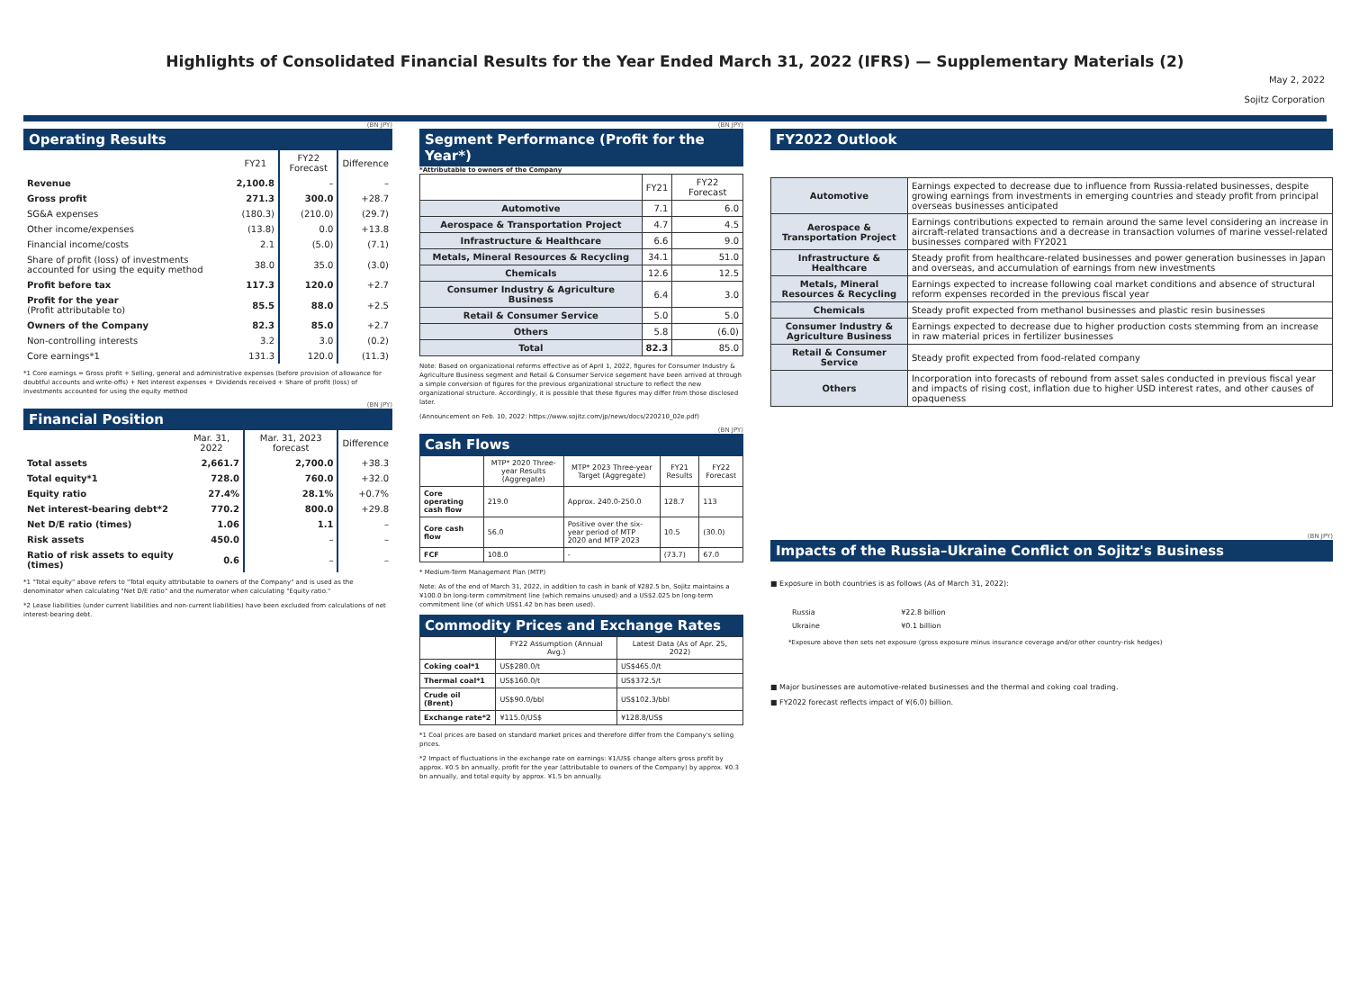Highlights of Consolidated Financial Results for the Year Ended March 31, 2022 (IFRS) — Supplementary Materials (2)
May 2, 2022
Sojitz Corporation
(BN JPY)
Operating Results
| | FY21 | FY22 Forecast | Difference |
| --- | --- | --- | --- |
| Revenue | 2,100.8 | – | – |
| Gross profit | 271.3 | 300.0 | +28.7 |
| SG&A expenses | (180.3) | (210.0) | (29.7) |
| Other income/expenses | (13.8) | 0.0 | +13.8 |
| Financial income/costs | 2.1 | (5.0) | (7.1) |
| Share of profit (loss) of investments accounted for using the equity method | 38.0 | 35.0 | (3.0) |
| Profit before tax | 117.3 | 120.0 | +2.7 |
| Profit for the year (Profit attributable to) | 85.5 | 88.0 | +2.5 |
| Owners of the Company | 82.3 | 85.0 | +2.7 |
| Non-controlling interests | 3.2 | 3.0 | (0.2) |
| Core earnings*1 | 131.3 | 120.0 | (11.3) |
*1 Core earnings = Gross profit + Selling, general and administrative expenses (before provision of allowance for doubtful accounts and write-offs) + Net interest expenses + Dividends received + Share of profit (loss) of investments accounted for using the equity method
(BN JPY)
Financial Position
| | Mar. 31, 2022 | Mar. 31, 2023 forecast | Difference |
| --- | --- | --- | --- |
| Total assets | 2,661.7 | 2,700.0 | +38.3 |
| Total equity*1 | 728.0 | 760.0 | +32.0 |
| Equity ratio | 27.4% | 28.1% | +0.7% |
| Net interest-bearing debt*2 | 770.2 | 800.0 | +29.8 |
| Net D/E ratio (times) | 1.06 | 1.1 | – |
| Risk assets | 450.0 | – | – |
| Ratio of risk assets to equity (times) | 0.6 | – | – |
*1 "Total equity" above refers to "Total equity attributable to owners of the Company" and is used as the denominator when calculating "Net D/E ratio" and the numerator when calculating "Equity ratio."
*2 Lease liabilities (under current liabilities and non-current liabilities) have been excluded from calculations of net interest-bearing debt.
(BN JPY)
Segment Performance (Profit for the Year*)
*Attributable to owners of the Company
| | FY21 | FY22 Forecast |
| --- | --- | --- |
| Automotive | 7.1 | 6.0 |
| Aerospace & Transportation Project | 4.7 | 4.5 |
| Infrastructure & Healthcare | 6.6 | 9.0 |
| Metals, Mineral Resources & Recycling | 34.1 | 51.0 |
| Chemicals | 12.6 | 12.5 |
| Consumer Industry & Agriculture Business | 6.4 | 3.0 |
| Retail & Consumer Service | 5.0 | 5.0 |
| Others | 5.8 | (6.0) |
| Total | 82.3 | 85.0 |
Note: Based on organizational reforms effective as of April 1, 2022, figures for Consumer Industry & Agriculture Business segment and Retail & Consumer Service segement have been arrived at through a simple conversion of figures for the previous organizational structure to reflect the new organizational structure. Accordingly, it is possible that these figures may differ from those disclosed later.
(Announcement on Feb. 10, 2022: https://www.sojitz.com/jp/news/docs/220210_02e.pdf)
(BN JPY)
Cash Flows
| | MTP* 2020 Three-year Results (Aggregate) | MTP* 2023 Three-year Target (Aggregate) | FY21 Results | FY22 Forecast |
| --- | --- | --- | --- | --- |
| Core operating cash flow | 219.0 | Approx. 240.0-250.0 | 128.7 | 113 |
| Core cash flow | 56.0 | Positive over the six-year period of MTP 2020 and MTP 2023 | 10.5 | (30.0) |
| FCF | 108.0 | - | (73.7) | 67.0 |
* Medium-Term Management Plan (MTP)
Note: As of the end of March 31, 2022, in addition to cash in bank of ¥282.5 bn, Sojitz maintains a ¥100.0 bn long-term commitment line (which remains unused) and a US$2.025 bn long-term commitment line (of which US$1.42 bn has been used).
Commodity Prices and Exchange Rates
| | FY22 Assumption (Annual Avg.) | Latest Data (As of Apr. 25, 2022) |
| --- | --- | --- |
| Coking coal*1 | US$280.0/t | US$465.0/t |
| Thermal coal*1 | US$160.0/t | US$372.5/t |
| Crude oil (Brent) | US$90.0/bbl | US$102.3/bbl |
| Exchange rate*2 | ¥115.0/US$ | ¥128.8/US$ |
*1 Coal prices are based on standard market prices and therefore differ from the Company's selling prices.
*2 Impact of fluctuations in the exchange rate on earnings: ¥1/US$ change alters gross profit by approx. ¥0.5 bn annually, profit for the year (attributable to owners of the Company) by approx. ¥0.3 bn annually, and total equity by approx. ¥1.5 bn annually.
FY2022 Outlook
| Automotive | Earnings expected to decrease due to influence from Russia-related businesses, despite growing earnings from investments in emerging countries and steady profit from principal overseas businesses anticipated |
| Aerospace & Transportation Project | Earnings contributions expected to remain around the same level considering an increase in aircraft-related transactions and a decrease in transaction volumes of marine vessel-related businesses compared with FY2021 |
| Infrastructure & Healthcare | Steady profit from healthcare-related businesses and power generation businesses in Japan and overseas, and accumulation of earnings from new investments |
| Metals, Mineral Resources & Recycling | Earnings expected to increase following coal market conditions and absence of structural reform expenses recorded in the previous fiscal year |
| Chemicals | Steady profit expected from methanol businesses and plastic resin businesses |
| Consumer Industry & Agriculture Business | Earnings expected to decrease due to higher production costs stemming from an increase in raw material prices in fertilizer businesses |
| Retail & Consumer Service | Steady profit expected from food-related company |
| Others | Incorporation into forecasts of rebound from asset sales conducted in previous fiscal year and impacts of rising cost, inflation due to higher USD interest rates, and other causes of opaqueness |
(BN JPY)
Impacts of the Russia–Ukraine Conflict on Sojitz's Business
■ Exposure in both countries is as follows (As of March 31, 2022):
| Russia | ¥22.8 billion |
| Ukraine | ¥0.1 billion |
*Exposure above then sets net exposure (gross exposure minus insurance coverage and/or other country-risk hedges)
■ Major businesses are automotive-related businesses and the thermal and coking coal trading.
■ FY2022 forecast reflects impact of ¥(6.0) billion.